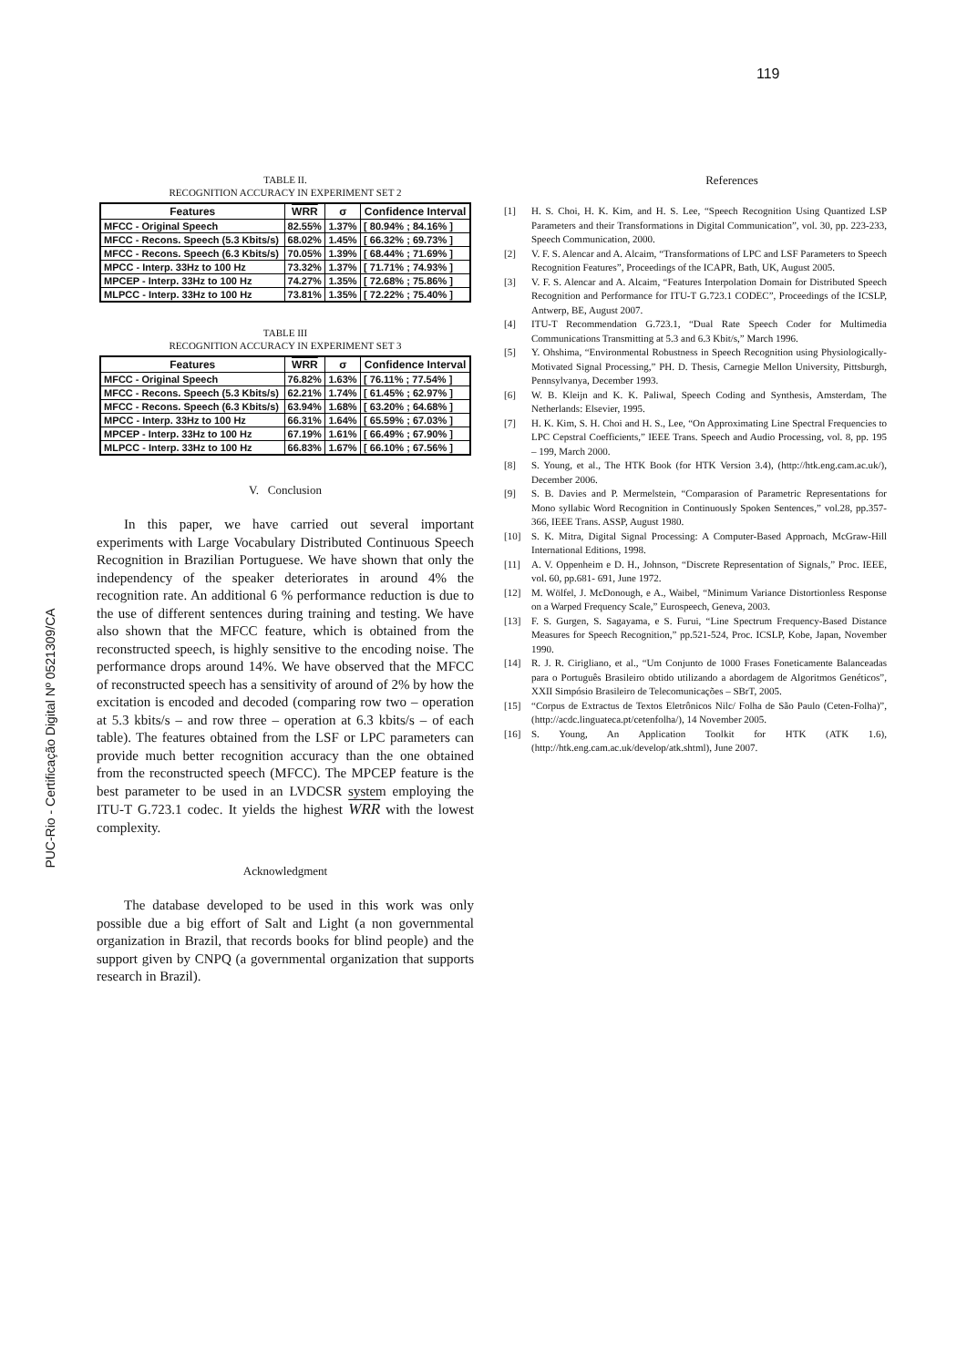119
PUC-Rio - Certificação Digital Nº 0521309/CA
TABLE II.
RECOGNITION ACCURACY IN EXPERIMENT SET 2
| Features | WRR | σ | Confidence Interval |
| --- | --- | --- | --- |
| MFCC - Original Speech | 82.55% | 1.37% | [ 80.94% ; 84.16% ] |
| MFCC - Recons. Speech (5.3 Kbits/s) | 68.02% | 1.45% | [ 66.32% ; 69.73% ] |
| MFCC - Recons. Speech (6.3 Kbits/s) | 70.05% | 1.39% | [ 68.44% ; 71.69% ] |
| MPCC - Interp. 33Hz to 100 Hz | 73.32% | 1.37% | [ 71.71% ; 74.93% ] |
| MPCEP - Interp. 33Hz to 100 Hz | 74.27% | 1.35% | [ 72.68% ; 75.86% ] |
| MLPCC - Interp. 33Hz to 100 Hz | 73.81% | 1.35% | [ 72.22% ; 75.40% ] |
TABLE III
RECOGNITION ACCURACY IN EXPERIMENT SET 3
| Features | WRR | σ | Confidence Interval |
| --- | --- | --- | --- |
| MFCC - Original Speech | 76.82% | 1.63% | [ 76.11% ; 77.54% ] |
| MFCC - Recons. Speech (5.3 Kbits/s) | 62.21% | 1.74% | [ 61.45% ; 62.97% ] |
| MFCC - Recons. Speech (6.3 Kbits/s) | 63.94% | 1.68% | [ 63.20% ; 64.68% ] |
| MPCC - Interp. 33Hz to 100 Hz | 66.31% | 1.64% | [ 65.59% ; 67.03% ] |
| MPCEP - Interp. 33Hz to 100 Hz | 67.19% | 1.61% | [ 66.49% ; 67.90% ] |
| MLPCC - Interp. 33Hz to 100 Hz | 66.83% | 1.67% | [ 66.10% ; 67.56% ] |
V. Conclusion
In this paper, we have carried out several important experiments with Large Vocabulary Distributed Continuous Speech Recognition in Brazilian Portuguese. We have shown that only the independency of the speaker deteriorates in around 4% the recognition rate. An additional 6 % performance reduction is due to the use of different sentences during training and testing. We have also shown that the MFCC feature, which is obtained from the reconstructed speech, is highly sensitive to the encoding noise. The performance drops around 14%. We have observed that the MFCC of reconstructed speech has a sensitivity of around of 2% by how the excitation is encoded and decoded (comparing row two – operation at 5.3 kbits/s – and row three – operation at 6.3 kbits/s – of each table). The features obtained from the LSF or LPC parameters can provide much better recognition accuracy than the one obtained from the reconstructed speech (MFCC). The MPCEP feature is the best parameter to be used in an LVDCSR system employing the ITU-T G.723.1 codec. It yields the highest WRR with the lowest complexity.
Acknowledgment
The database developed to be used in this work was only possible due a big effort of Salt and Light (a non governmental organization in Brazil, that records books for blind people) and the support given by CNPQ (a governmental organization that supports research in Brazil).
References
[1] H. S. Choi, H. K. Kim, and H. S. Lee, “Speech Recognition Using Quantized LSP Parameters and their Transformations in Digital Communication”, vol. 30, pp. 223-233, Speech Communication, 2000.
[2] V. F. S. Alencar and A. Alcaim, “Transformations of LPC and LSF Parameters to Speech Recognition Features”, Proceedings of the ICAPR, Bath, UK, August 2005.
[3] V. F. S. Alencar and A. Alcaim, “Features Interpolation Domain for Distributed Speech Recognition and Performance for ITU-T G.723.1 CODEC”, Proceedings of the ICSLP, Antwerp, BE, August 2007.
[4] ITU-T Recommendation G.723.1, “Dual Rate Speech Coder for Multimedia Communications Transmitting at 5.3 and 6.3 Kbit/s,” March 1996.
[5] Y. Ohshima, “Environmental Robustness in Speech Recognition using Physiologically-Motivated Signal Processing,” PH. D. Thesis, Carnegie Mellon University, Pittsburgh, Pennsylvanya, December 1993.
[6] W. B. Kleijn and K. K. Paliwal, Speech Coding and Synthesis, Amsterdam, The Netherlands: Elsevier, 1995.
[7] H. K. Kim, S. H. Choi and H. S., Lee, “On Approximating Line Spectral Frequencies to LPC Cepstral Coefficients,” IEEE Trans. Speech and Audio Processing, vol. 8, pp. 195 – 199, March 2000.
[8] S. Young, et al., The HTK Book (for HTK Version 3.4), (http://htk.eng.cam.ac.uk/), December 2006.
[9] S. B. Davies and P. Mermelstein, “Comparasion of Parametric Representations for Mono syllabic Word Recognition in Continuously Spoken Sentences,” vol.28, pp.357-366, IEEE Trans. ASSP, August 1980.
[10] S. K. Mitra, Digital Signal Processing: A Computer-Based Approach, McGraw-Hill International Editions, 1998.
[11] A. V. Oppenheim e D. H., Johnson, “Discrete Representation of Signals,” Proc. IEEE, vol. 60, pp.681- 691, June 1972.
[12] M. Wölfel, J. McDonough, e A., Waibel, “Minimum Variance Distortionless Response on a Warped Frequency Scale,” Eurospeech, Geneva, 2003.
[13] F. S. Gurgen, S. Sagayama, e S. Furui, “Line Spectrum Frequency-Based Distance Measures for Speech Recognition,” pp.521-524, Proc. ICSLP, Kobe, Japan, November 1990.
[14] R. J. R. Cirigliano, et al., “Um Conjunto de 1000 Frases Foneticamente Balanceadas para o Português Brasileiro obtido utilizando a abordagem de Algoritmos Genéticos”, XXII Simpósio Brasileiro de Telecomunicações – SBrT, 2005.
[15] “Corpus de Extractus de Textos Eletrônicos Nilc/ Folha de São Paulo (Ceten-Folha)”, (http://acdc.linguateca.pt/cetenfolha/), 14 November 2005.
[16] S. Young, An Application Toolkit for HTK (ATK 1.6), (http://htk.eng.cam.ac.uk/develop/atk.shtml), June 2007.